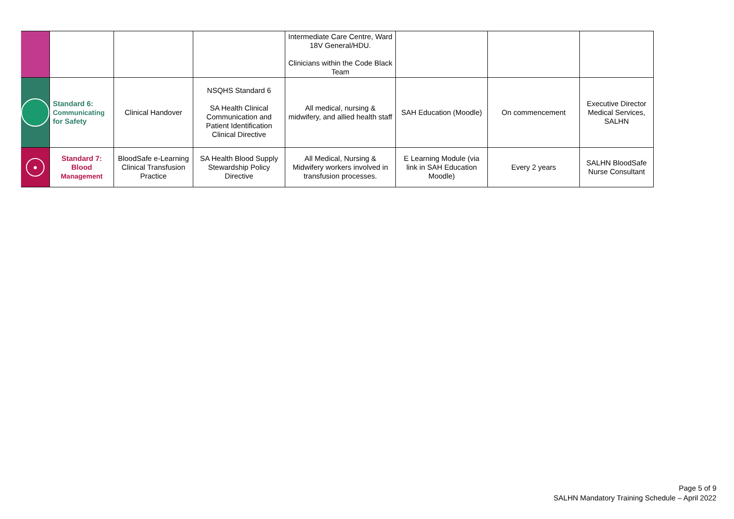| | | | | Intermediate Care Centre, Ward 18V General/HDU. Clinicians within the Code Black Team | | | |
| | Standard 6: Communicating for Safety | Clinical Handover | NSQHS Standard 6 SA Health Clinical Communication and Patient Identification Clinical Directive | All medical, nursing & midwifery, and allied health staff | SAH Education (Moodle) | On commencement | Executive Director Medical Services, SALHN |
| ● | Standard 7: Blood Management | BloodSafe e-Learning Clinical Transfusion Practice | SA Health Blood Supply Stewardship Policy Directive | All Medical, Nursing & Midwifery workers involved in transfusion processes. | E Learning Module (via link in SAH Education Moodle) | Every 2 years | SALHN BloodSafe Nurse Consultant |
Page 5 of 9
SALHN Mandatory Training Schedule – April 2022